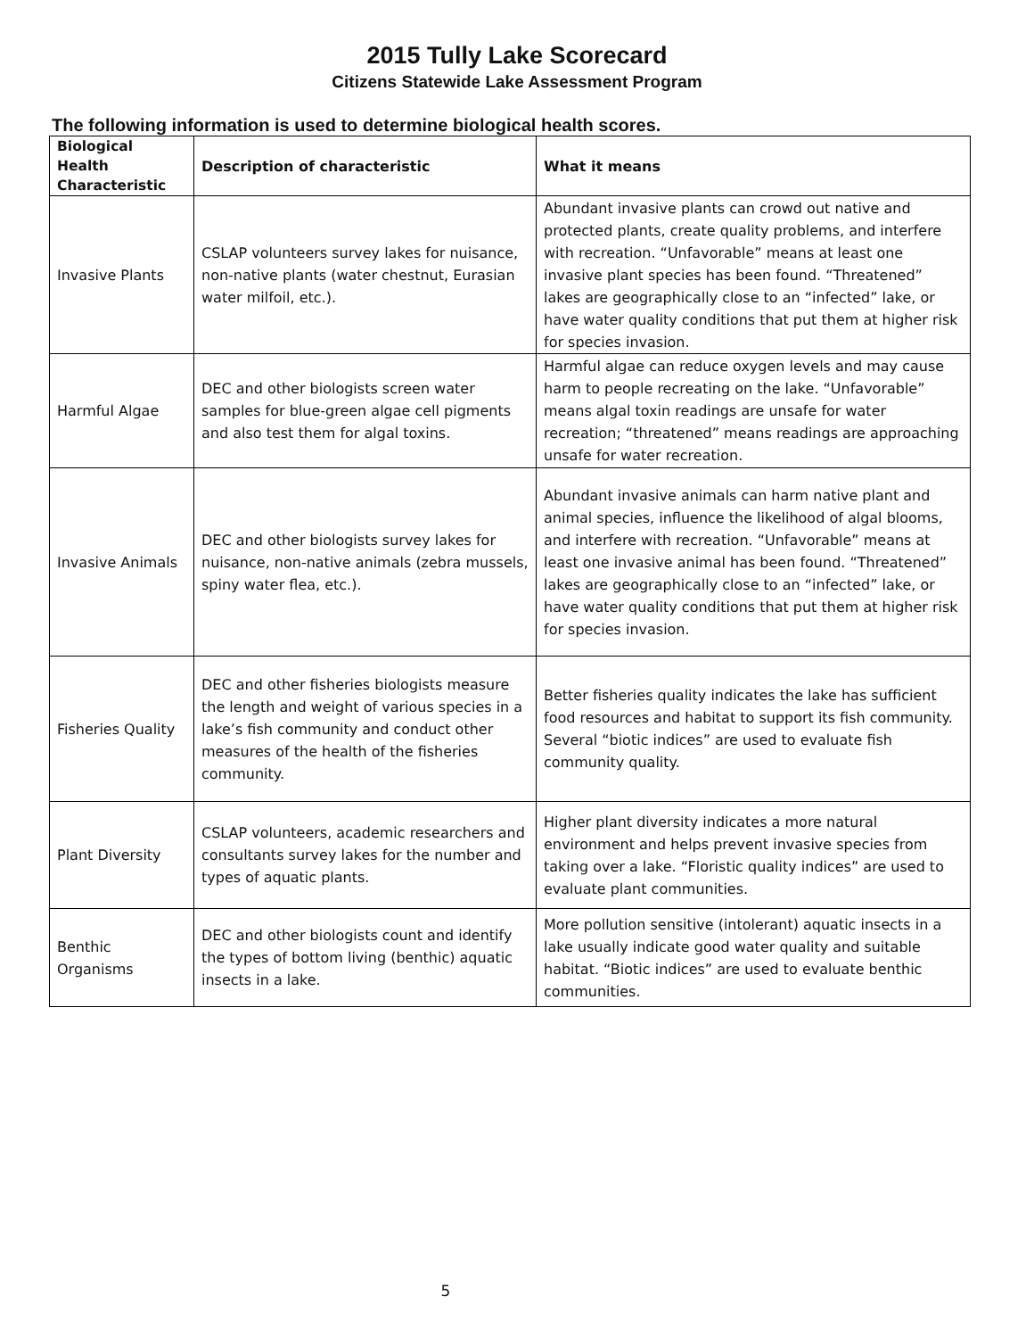2015 Tully Lake Scorecard
Citizens Statewide Lake Assessment Program
The following information is used to determine biological health scores.
| Biological Health Characteristic | Description of characteristic | What it means |
| --- | --- | --- |
| Invasive Plants | CSLAP volunteers survey lakes for nuisance, non-native plants (water chestnut, Eurasian water milfoil, etc.). | Abundant invasive plants can crowd out native and protected plants, create quality problems, and interfere with recreation. “Unfavorable” means at least one invasive plant species has been found. “Threatened” lakes are geographically close to an “infected” lake, or have water quality conditions that put them at higher risk for species invasion. |
| Harmful Algae | DEC and other biologists screen water samples for blue-green algae cell pigments and also test them for algal toxins. | Harmful algae can reduce oxygen levels and may cause harm to people recreating on the lake. “Unfavorable” means algal toxin readings are unsafe for water recreation; “threatened” means readings are approaching unsafe for water recreation. |
| Invasive Animals | DEC and other biologists survey lakes for nuisance, non-native animals (zebra mussels, spiny water flea, etc.). | Abundant invasive animals can harm native plant and animal species, influence the likelihood of algal blooms, and interfere with recreation. “Unfavorable” means at least one invasive animal has been found. “Threatened” lakes are geographically close to an “infected” lake, or have water quality conditions that put them at higher risk for species invasion. |
| Fisheries Quality | DEC and other fisheries biologists measure the length and weight of various species in a lake’s fish community and conduct other measures of the health of the fisheries community. | Better fisheries quality indicates the lake has sufficient food resources and habitat to support its fish community. Several “biotic indices” are used to evaluate fish community quality. |
| Plant Diversity | CSLAP volunteers, academic researchers and consultants survey lakes for the number and types of aquatic plants. | Higher plant diversity indicates a more natural environment and helps prevent invasive species from taking over a lake. “Floristic quality indices” are used to evaluate plant communities. |
| Benthic Organisms | DEC and other biologists count and identify the types of bottom living (benthic) aquatic insects in a lake. | More pollution sensitive (intolerant) aquatic insects in a lake usually indicate good water quality and suitable habitat. “Biotic indices” are used to evaluate benthic communities. |
5